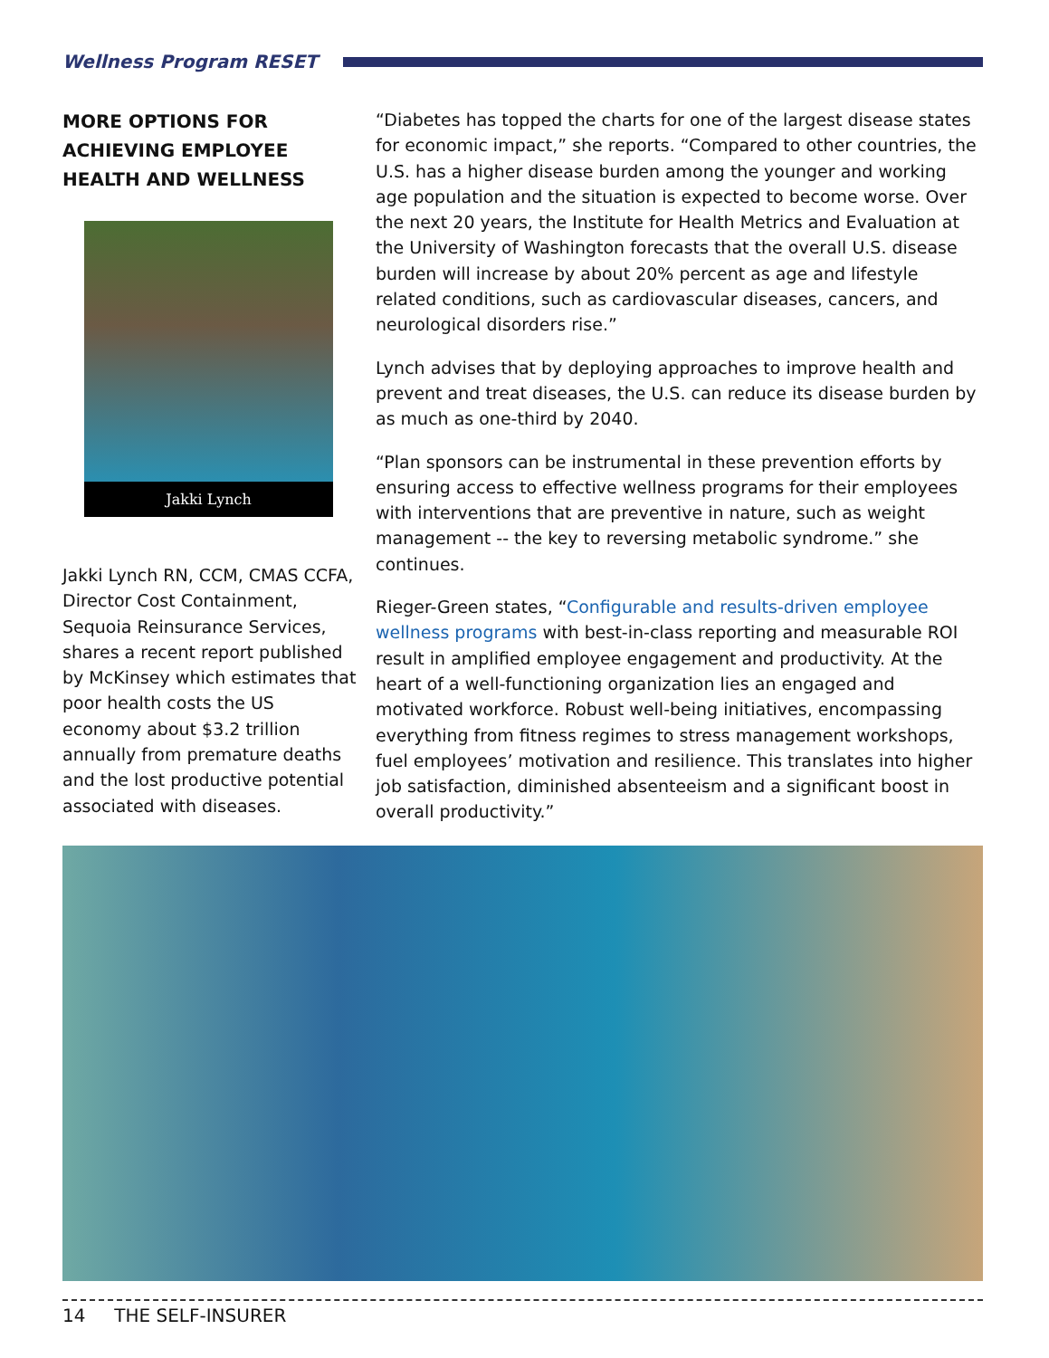Wellness Program RESET
MORE OPTIONS FOR ACHIEVING EMPLOYEE HEALTH AND WELLNESS
Jakki Lynch
Jakki Lynch RN, CCM, CMAS CCFA, Director Cost Containment, Sequoia Reinsurance Services, shares a recent report published by McKinsey which estimates that poor health costs the US economy about $3.2 trillion annually from premature deaths and the lost productive potential associated with diseases.
“Diabetes has topped the charts for one of the largest disease states for economic impact,” she reports. “Compared to other countries, the U.S. has a higher disease burden among the younger and working age population and the situation is expected to become worse. Over the next 20 years, the Institute for Health Metrics and Evaluation at the University of Washington forecasts that the overall U.S. disease burden will increase by about 20% percent as age and lifestyle related conditions, such as cardiovascular diseases, cancers, and neurological disorders rise.”
Lynch advises that by deploying approaches to improve health and prevent and treat diseases, the U.S. can reduce its disease burden by as much as one-third by 2040.
“Plan sponsors can be instrumental in these prevention efforts by ensuring access to effective wellness programs for their employees with interventions that are preventive in nature, such as weight management -- the key to reversing metabolic syndrome.” she continues.
Rieger-Green states, “Configurable and results-driven employee wellness programs with best-in-class reporting and measurable ROI result in amplified employee engagement and productivity. At the heart of a well-functioning organization lies an engaged and motivated workforce. Robust well-being initiatives, encompassing everything from fitness regimes to stress management workshops, fuel employees’ motivation and resilience. This translates into higher job satisfaction, diminished absenteeism and a significant boost in overall productivity.”
14 THE SELF-INSURER